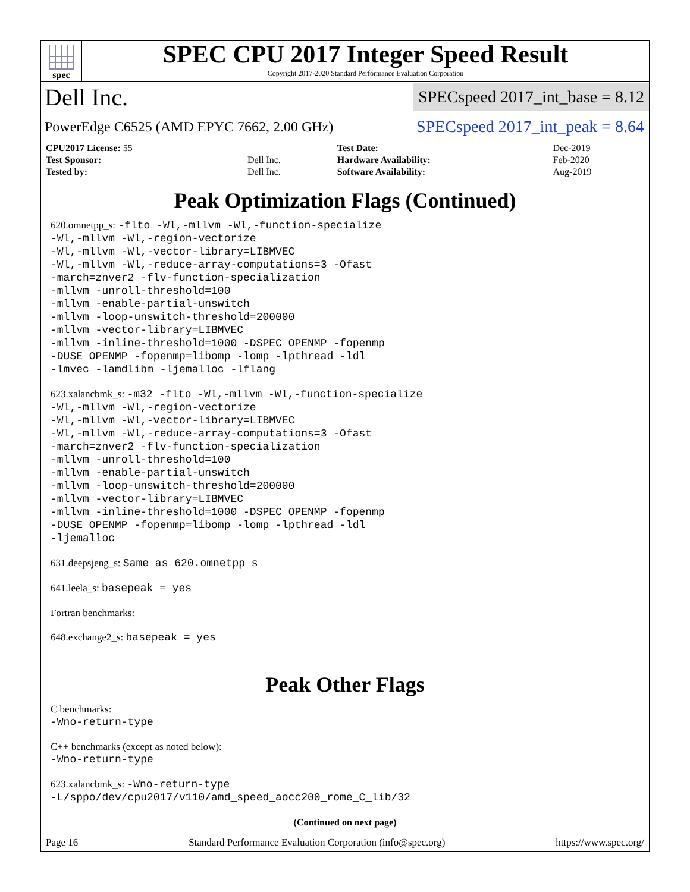spec
SPEC CPU 2017 Integer Speed Result
Copyright 2017-2020 Standard Performance Evaluation Corporation
Dell Inc. SPECspeed 2017_int_base = 8.12
PowerEdge C6525 (AMD EPYC 7662, 2.00 GHz) SPECspeed 2017_int_peak = 8.64
| CPU2017 License: 55 | | Test Date: | Dec-2019 |
| Test Sponsor: | Dell Inc. | Hardware Availability: | Feb-2020 |
| Tested by: | Dell Inc. | Software Availability: | Aug-2019 |
Peak Optimization Flags (Continued)
620.omnetpp_s: -flto -Wl,-mllvm -Wl,-function-specialize
-Wl,-mllvm -Wl,-region-vectorize
-Wl,-mllvm -Wl,-vector-library=LIBMVEC
-Wl,-mllvm -Wl,-reduce-array-computations=3 -Ofast
-march=znver2 -flv-function-specialization
-mllvm -unroll-threshold=100
-mllvm -enable-partial-unswitch
-mllvm -loop-unswitch-threshold=200000
-mllvm -vector-library=LIBMVEC
-mllvm -inline-threshold=1000 -DSPEC_OPENMP -fopenmp
-DUSE_OPENMP -fopenmp=libomp -lomp -lpthread -ldl
-lmvec -lamdlibm -ljemalloc -lflang
623.xalancbmk_s: -m32 -flto -Wl,-mllvm -Wl,-function-specialize
-Wl,-mllvm -Wl,-region-vectorize
-Wl,-mllvm -Wl,-vector-library=LIBMVEC
-Wl,-mllvm -Wl,-reduce-array-computations=3 -Ofast
-march=znver2 -flv-function-specialization
-mllvm -unroll-threshold=100
-mllvm -enable-partial-unswitch
-mllvm -loop-unswitch-threshold=200000
-mllvm -vector-library=LIBMVEC
-mllvm -inline-threshold=1000 -DSPEC_OPENMP -fopenmp
-DUSE_OPENMP -fopenmp=libomp -lomp -lpthread -ldl
-ljemalloc
631.deepsjeng_s: Same as 620.omnetpp_s
641.leela_s: basepeak = yes
Fortran benchmarks:
648.exchange2_s: basepeak = yes
Peak Other Flags
C benchmarks:
-Wno-return-type
C++ benchmarks (except as noted below):
-Wno-return-type
623.xalancbmk_s: -Wno-return-type
-L/sppo/dev/cpu2017/v110/amd_speed_aocc200_rome_C_lib/32
(Continued on next page)
Page 16 Standard Performance Evaluation Corporation (info@spec.org) https://www.spec.org/